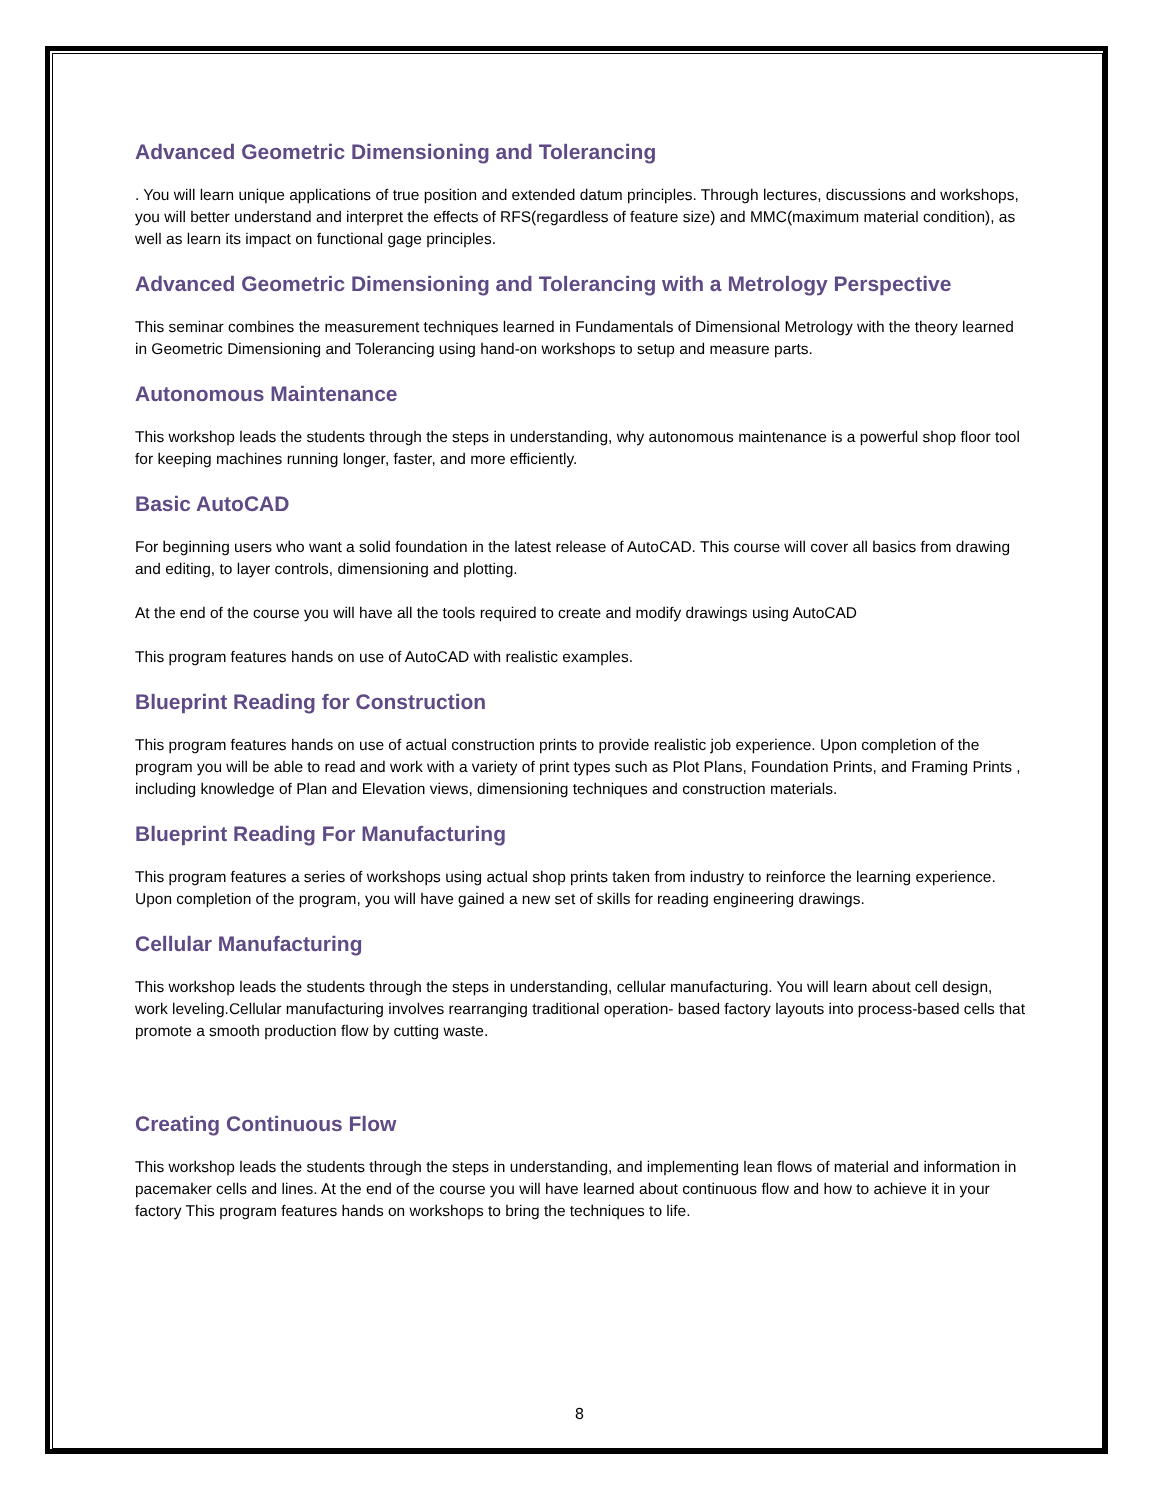Advanced Geometric Dimensioning and Tolerancing
. You will learn unique applications of true position and extended datum principles. Through lectures, discussions and workshops, you will better understand and interpret the effects of RFS(regardless of feature size) and MMC(maximum material condition), as well as learn its impact on functional gage principles.
Advanced Geometric Dimensioning and Tolerancing with a Metrology Perspective
This seminar combines the measurement techniques learned in Fundamentals of Dimensional Metrology with the theory learned in Geometric Dimensioning and Tolerancing using hand-on workshops to setup and measure parts.
Autonomous Maintenance
This workshop leads the students through the steps in understanding, why autonomous maintenance is a powerful shop floor tool for keeping machines running longer, faster, and more efficiently.
Basic AutoCAD
For beginning users who want a solid foundation in the latest release of AutoCAD. This course will cover all basics from drawing and editing, to layer controls, dimensioning and plotting.
At the end of the course you will have all the tools required to create and modify drawings using AutoCAD
This program features hands on use of AutoCAD with realistic examples.
Blueprint Reading for Construction
This program features hands on use of actual construction prints to provide realistic job experience. Upon completion of the program you will be able to read and work with a variety of print types such as Plot Plans, Foundation Prints, and Framing Prints , including knowledge of Plan and Elevation views, dimensioning techniques and construction materials.
Blueprint Reading For Manufacturing
This program features a series of workshops using actual shop prints taken from industry to reinforce the learning experience. Upon completion of the program, you will have gained a new set of skills for reading engineering drawings.
Cellular Manufacturing
This workshop leads the students through the steps in understanding, cellular manufacturing. You will learn about cell design, work leveling.Cellular manufacturing involves rearranging traditional operation- based factory layouts into process-based cells that promote a smooth production flow by cutting waste.
Creating Continuous Flow
This workshop leads the students through the steps in understanding, and implementing lean flows of material and information in pacemaker cells and lines. At the end of the course you will have learned about continuous flow and how to achieve it in your factory This program features hands on workshops to bring the techniques to life.
8